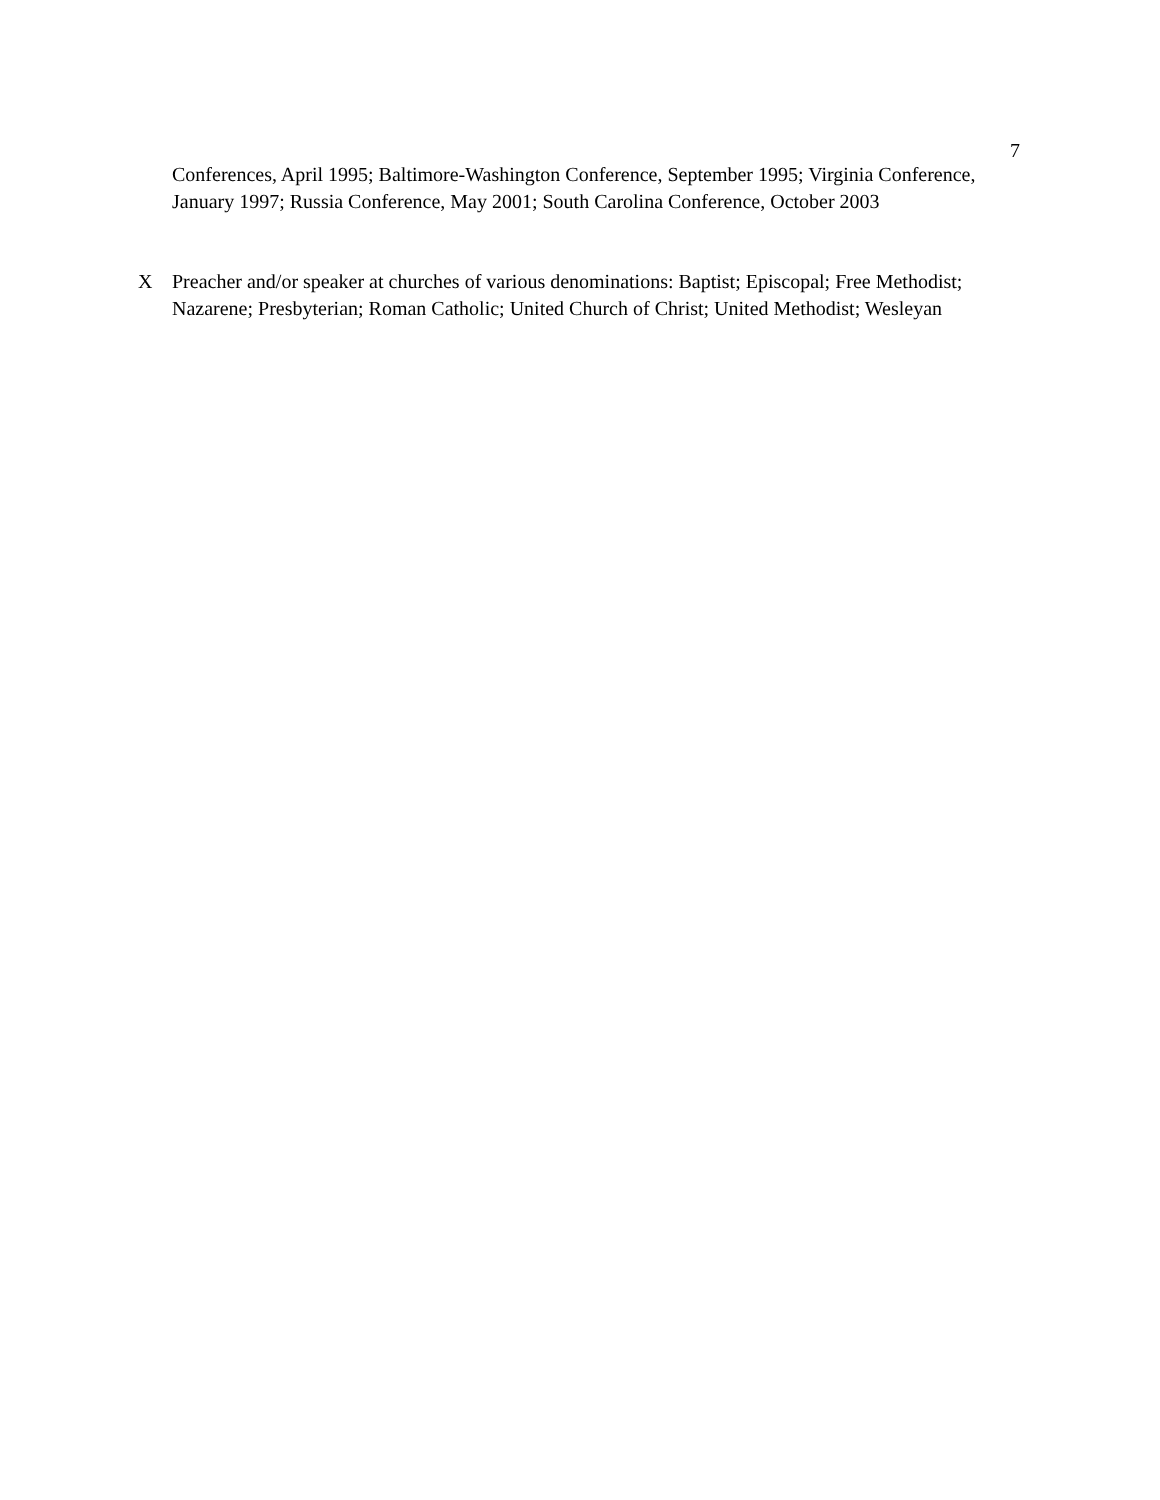7
Conferences, April 1995; Baltimore-Washington Conference, September 1995; Virginia Conference, January 1997; Russia Conference, May 2001; South Carolina Conference, October 2003
X Preacher and/or speaker at churches of various denominations: Baptist; Episcopal; Free Methodist; Nazarene; Presbyterian; Roman Catholic; United Church of Christ; United Methodist; Wesleyan